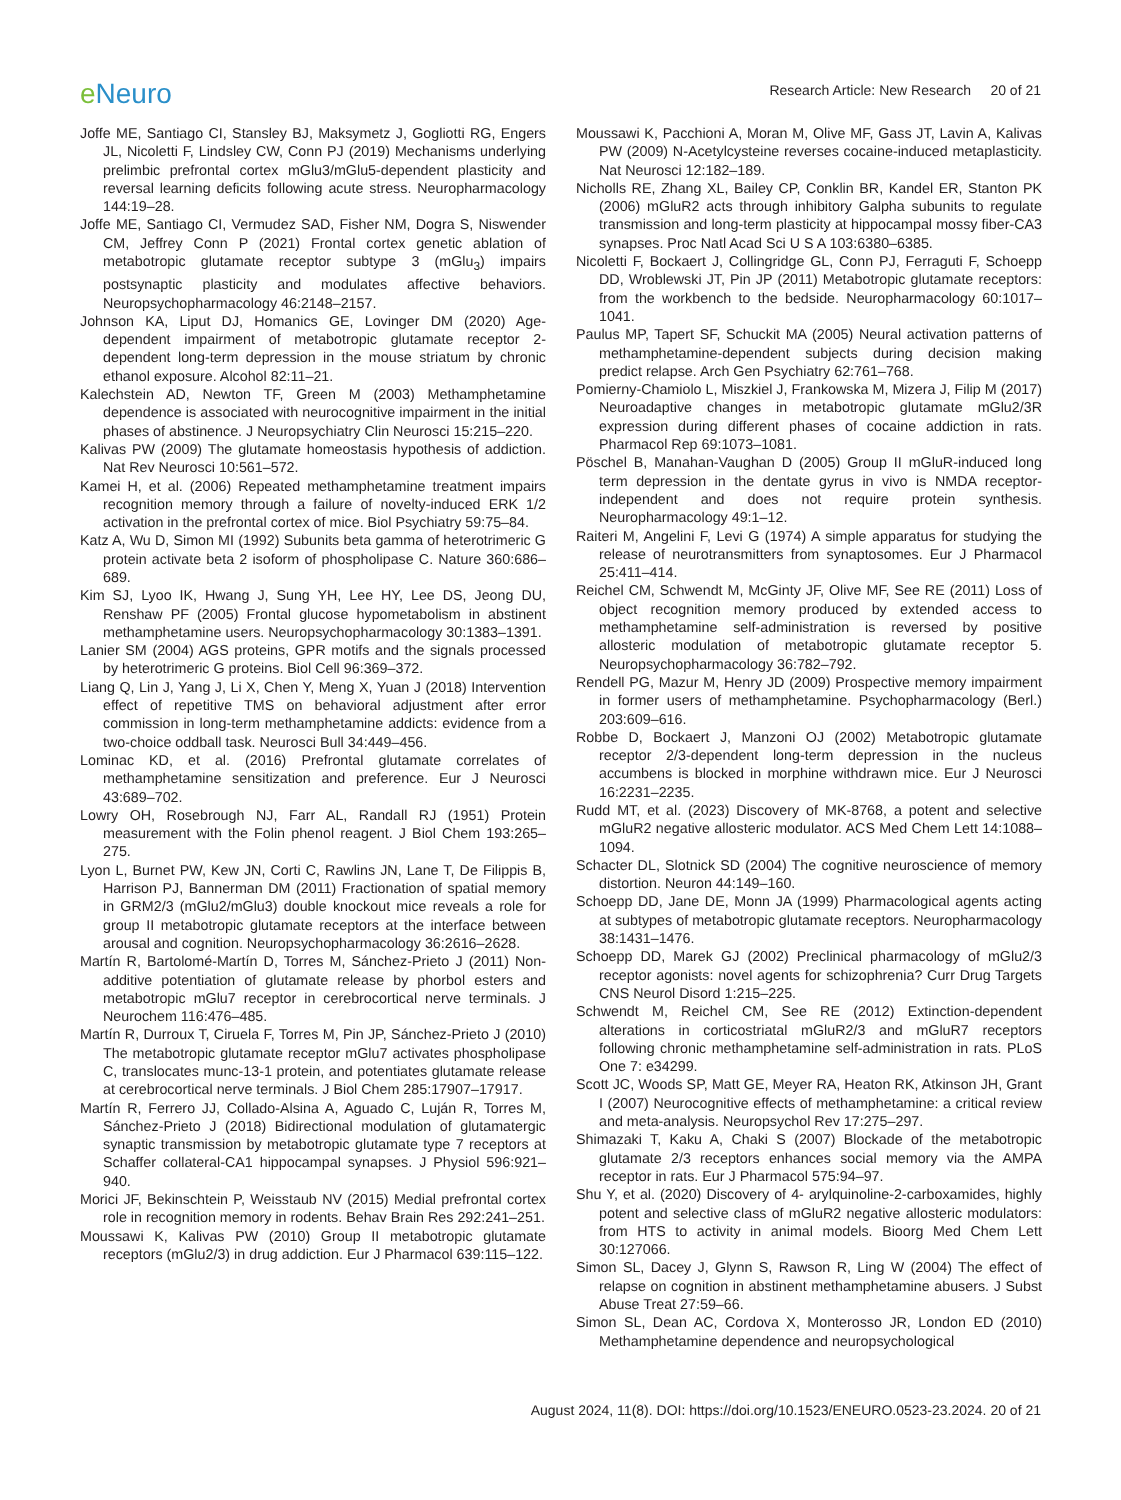e Neuro
Research Article: New Research 20 of 21
Joffe ME, Santiago CI, Stansley BJ, Maksymetz J, Gogliotti RG, Engers JL, Nicoletti F, Lindsley CW, Conn PJ (2019) Mechanisms underlying prelimbic prefrontal cortex mGlu3/mGlu5-dependent plasticity and reversal learning deficits following acute stress. Neuropharmacology 144:19–28.
Joffe ME, Santiago CI, Vermudez SAD, Fisher NM, Dogra S, Niswender CM, Jeffrey Conn P (2021) Frontal cortex genetic ablation of metabotropic glutamate receptor subtype 3 (mGlu<sub>3</sub>) impairs postsynaptic plasticity and modulates affective behaviors. Neuropsychopharmacology 46:2148–2157.
Johnson KA, Liput DJ, Homanics GE, Lovinger DM (2020) Age-dependent impairment of metabotropic glutamate receptor 2-dependent long-term depression in the mouse striatum by chronic ethanol exposure. Alcohol 82:11–21.
Kalechstein AD, Newton TF, Green M (2003) Methamphetamine dependence is associated with neurocognitive impairment in the initial phases of abstinence. J Neuropsychiatry Clin Neurosci 15:215–220.
Kalivas PW (2009) The glutamate homeostasis hypothesis of addiction. Nat Rev Neurosci 10:561–572.
Kamei H, et al. (2006) Repeated methamphetamine treatment impairs recognition memory through a failure of novelty-induced ERK 1/2 activation in the prefrontal cortex of mice. Biol Psychiatry 59:75–84.
Katz A, Wu D, Simon MI (1992) Subunits beta gamma of heterotrimeric G protein activate beta 2 isoform of phospholipase C. Nature 360:686–689.
Kim SJ, Lyoo IK, Hwang J, Sung YH, Lee HY, Lee DS, Jeong DU, Renshaw PF (2005) Frontal glucose hypometabolism in abstinent methamphetamine users. Neuropsychopharmacology 30:1383–1391.
Lanier SM (2004) AGS proteins, GPR motifs and the signals processed by heterotrimeric G proteins. Biol Cell 96:369–372.
Liang Q, Lin J, Yang J, Li X, Chen Y, Meng X, Yuan J (2018) Intervention effect of repetitive TMS on behavioral adjustment after error commission in long-term methamphetamine addicts: evidence from a two-choice oddball task. Neurosci Bull 34:449–456.
Lominac KD, et al. (2016) Prefrontal glutamate correlates of methamphetamine sensitization and preference. Eur J Neurosci 43:689–702.
Lowry OH, Rosebrough NJ, Farr AL, Randall RJ (1951) Protein measurement with the Folin phenol reagent. J Biol Chem 193:265–275.
Lyon L, Burnet PW, Kew JN, Corti C, Rawlins JN, Lane T, De Filippis B, Harrison PJ, Bannerman DM (2011) Fractionation of spatial memory in GRM2/3 (mGlu2/mGlu3) double knockout mice reveals a role for group II metabotropic glutamate receptors at the interface between arousal and cognition. Neuropsychopharmacology 36:2616–2628.
Martín R, Bartolomé-Martín D, Torres M, Sánchez-Prieto J (2011) Non-additive potentiation of glutamate release by phorbol esters and metabotropic mGlu7 receptor in cerebrocortical nerve terminals. J Neurochem 116:476–485.
Martín R, Durroux T, Ciruela F, Torres M, Pin JP, Sánchez-Prieto J (2010) The metabotropic glutamate receptor mGlu7 activates phospholipase C, translocates munc-13-1 protein, and potentiates glutamate release at cerebrocortical nerve terminals. J Biol Chem 285:17907–17917.
Martín R, Ferrero JJ, Collado-Alsina A, Aguado C, Luján R, Torres M, Sánchez-Prieto J (2018) Bidirectional modulation of glutamatergic synaptic transmission by metabotropic glutamate type 7 receptors at Schaffer collateral-CA1 hippocampal synapses. J Physiol 596:921–940.
Morici JF, Bekinschtein P, Weisstaub NV (2015) Medial prefrontal cortex role in recognition memory in rodents. Behav Brain Res 292:241–251.
Moussawi K, Kalivas PW (2010) Group II metabotropic glutamate receptors (mGlu2/3) in drug addiction. Eur J Pharmacol 639:115–122.
Moussawi K, Pacchioni A, Moran M, Olive MF, Gass JT, Lavin A, Kalivas PW (2009) N-Acetylcysteine reverses cocaine-induced metaplasticity. Nat Neurosci 12:182–189.
Nicholls RE, Zhang XL, Bailey CP, Conklin BR, Kandel ER, Stanton PK (2006) mGluR2 acts through inhibitory Galpha subunits to regulate transmission and long-term plasticity at hippocampal mossy fiber-CA3 synapses. Proc Natl Acad Sci U S A 103:6380–6385.
Nicoletti F, Bockaert J, Collingridge GL, Conn PJ, Ferraguti F, Schoepp DD, Wroblewski JT, Pin JP (2011) Metabotropic glutamate receptors: from the workbench to the bedside. Neuropharmacology 60:1017–1041.
Paulus MP, Tapert SF, Schuckit MA (2005) Neural activation patterns of methamphetamine-dependent subjects during decision making predict relapse. Arch Gen Psychiatry 62:761–768.
Pomierny-Chamiolo L, Miszkiel J, Frankowska M, Mizera J, Filip M (2017) Neuroadaptive changes in metabotropic glutamate mGlu2/3R expression during different phases of cocaine addiction in rats. Pharmacol Rep 69:1073–1081.
Pöschel B, Manahan-Vaughan D (2005) Group II mGluR-induced long term depression in the dentate gyrus in vivo is NMDA receptor-independent and does not require protein synthesis. Neuropharmacology 49:1–12.
Raiteri M, Angelini F, Levi G (1974) A simple apparatus for studying the release of neurotransmitters from synaptosomes. Eur J Pharmacol 25:411–414.
Reichel CM, Schwendt M, McGinty JF, Olive MF, See RE (2011) Loss of object recognition memory produced by extended access to methamphetamine self-administration is reversed by positive allosteric modulation of metabotropic glutamate receptor 5. Neuropsychopharmacology 36:782–792.
Rendell PG, Mazur M, Henry JD (2009) Prospective memory impairment in former users of methamphetamine. Psychopharmacology (Berl.) 203:609–616.
Robbe D, Bockaert J, Manzoni OJ (2002) Metabotropic glutamate receptor 2/3-dependent long-term depression in the nucleus accumbens is blocked in morphine withdrawn mice. Eur J Neurosci 16:2231–2235.
Rudd MT, et al. (2023) Discovery of MK-8768, a potent and selective mGluR2 negative allosteric modulator. ACS Med Chem Lett 14:1088–1094.
Schacter DL, Slotnick SD (2004) The cognitive neuroscience of memory distortion. Neuron 44:149–160.
Schoepp DD, Jane DE, Monn JA (1999) Pharmacological agents acting at subtypes of metabotropic glutamate receptors. Neuropharmacology 38:1431–1476.
Schoepp DD, Marek GJ (2002) Preclinical pharmacology of mGlu2/3 receptor agonists: novel agents for schizophrenia? Curr Drug Targets CNS Neurol Disord 1:215–225.
Schwendt M, Reichel CM, See RE (2012) Extinction-dependent alterations in corticostriatal mGluR2/3 and mGluR7 receptors following chronic methamphetamine self-administration in rats. PLoS One 7: e34299.
Scott JC, Woods SP, Matt GE, Meyer RA, Heaton RK, Atkinson JH, Grant I (2007) Neurocognitive effects of methamphetamine: a critical review and meta-analysis. Neuropsychol Rev 17:275–297.
Shimazaki T, Kaku A, Chaki S (2007) Blockade of the metabotropic glutamate 2/3 receptors enhances social memory via the AMPA receptor in rats. Eur J Pharmacol 575:94–97.
Shu Y, et al. (2020) Discovery of 4- arylquinoline-2-carboxamides, highly potent and selective class of mGluR2 negative allosteric modulators: from HTS to activity in animal models. Bioorg Med Chem Lett 30:127066.
Simon SL, Dacey J, Glynn S, Rawson R, Ling W (2004) The effect of relapse on cognition in abstinent methamphetamine abusers. J Subst Abuse Treat 27:59–66.
Simon SL, Dean AC, Cordova X, Monterosso JR, London ED (2010) Methamphetamine dependence and neuropsychological
August 2024, 11(8). DOI: https://doi.org/10.1523/ENEURO.0523-23.2024. 20 of 21